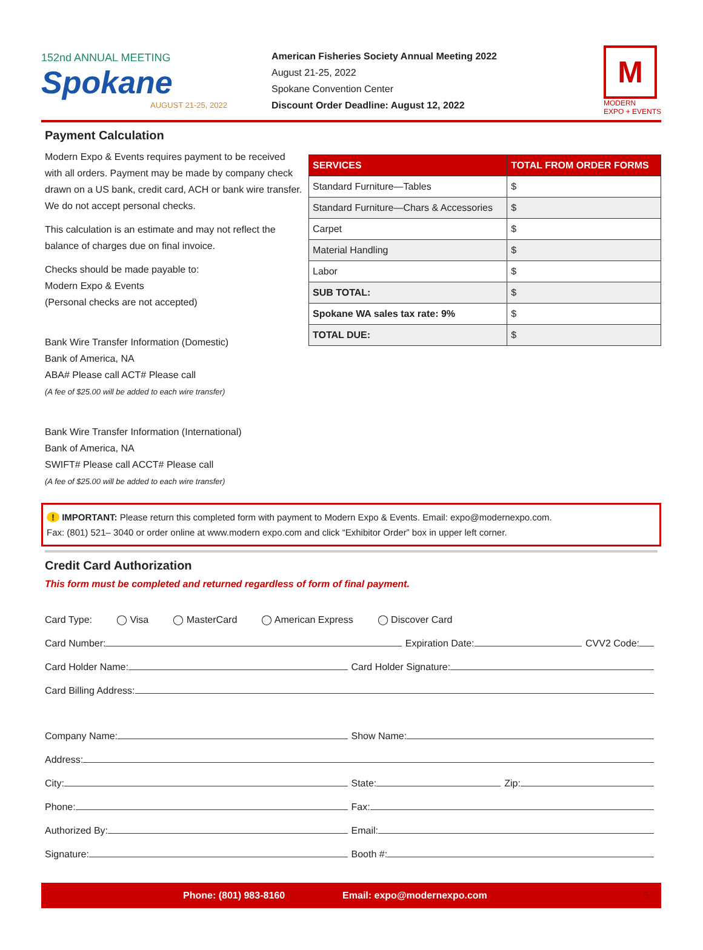152nd ANNUAL MEETING
Spokane
AUGUST 21-25, 2022
American Fisheries Society Annual Meeting 2022
August 21-25, 2022
Spokane Convention Center
Discount Order Deadline: August 12, 2022
M
MODERN
EXPO + EVENTS
Payment Calculation
Modern Expo & Events requires payment to be received with all orders. Payment may be made by company check drawn on a US bank, credit card, ACH or bank wire transfer. We do not accept personal checks.
This calculation is an estimate and may not reflect the balance of charges due on final invoice.
Checks should be made payable to:
Modern Expo & Events
(Personal checks are not accepted)
Bank Wire Transfer Information (Domestic)
Bank of America, NA
ABA# Please call ACT# Please call
(A fee of $25.00 will be added to each wire transfer)
Bank Wire Transfer Information (International)
Bank of America, NA
SWIFT# Please call ACCT# Please call
(A fee of $25.00 will be added to each wire transfer)
| SERVICES | TOTAL FROM ORDER FORMS |
| --- | --- |
| Standard Furniture—Tables | $ |
| Standard Furniture—Chars & Accessories | $ |
| Carpet | $ |
| Material Handling | $ |
| Labor | $ |
| SUB TOTAL: | $ |
| Spokane WA sales tax rate: 9% | $ |
| TOTAL DUE: | $ |
! IMPORTANT: Please return this completed form with payment to Modern Expo & Events. Email: expo@modernexpo.com.
Fax: (801) 521– 3040 or order online at www.modern expo.com and click “Exhibitor Order” box in upper left corner.
Credit Card Authorization
This form must be completed and returned regardless of form of final payment.
Card Type: ◯ Visa ◯ MasterCard ◯ American Express ◯ Discover Card
Card Number:
Expiration Date:
CVV2 Code:
Card Holder Name:
Card Holder Signature:
Card Billing Address:
Company Name:
Show Name:
Address:
City:
State:
Zip:
Phone:
Fax:
Authorized By:
Email:
Signature:
Booth #:
Phone: (801) 983-8160 Email: expo@modernexpo.com 5